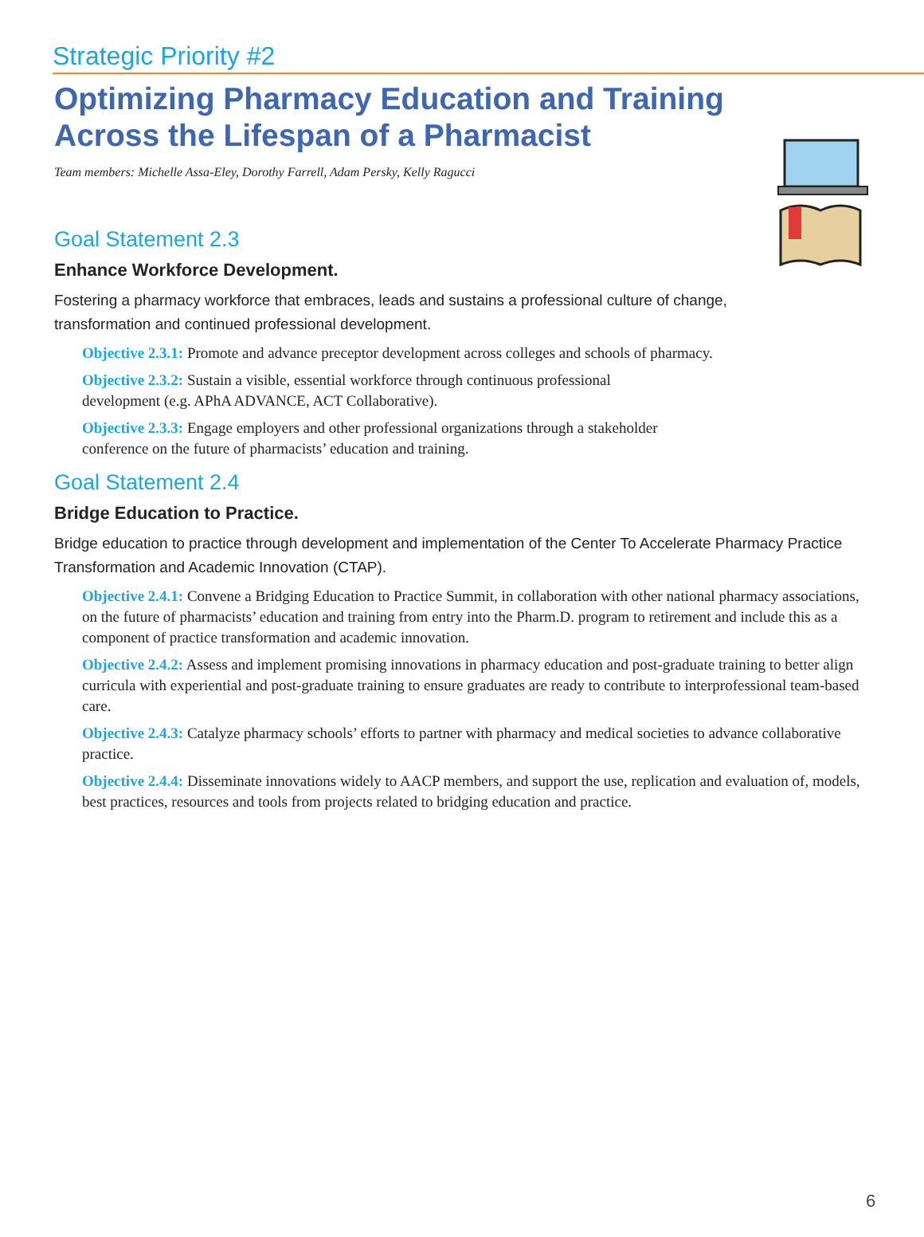Strategic Priority #2
Optimizing Pharmacy Education and Training Across the Lifespan of a Pharmacist
Team members: Michelle Assa-Eley, Dorothy Farrell, Adam Persky, Kelly Ragucci
Goal Statement 2.3
Enhance Workforce Development.
Fostering a pharmacy workforce that embraces, leads and sustains a professional culture of change, transformation and continued professional development.
Objective 2.3.1: Promote and advance preceptor development across colleges and schools of pharmacy.
Objective 2.3.2: Sustain a visible, essential workforce through continuous professional
development (e.g. APhA ADVANCE, ACT Collaborative).
Objective 2.3.3: Engage employers and other professional organizations through a stakeholder
conference on the future of pharmacists’ education and training.
Goal Statement 2.4
Bridge Education to Practice.
Bridge education to practice through development and implementation of the Center To Accelerate Pharmacy Practice Transformation and Academic Innovation (CTAP).
Objective 2.4.1: Convene a Bridging Education to Practice Summit, in collaboration with other national pharmacy associations, on the future of pharmacists’ education and training from entry into the Pharm.D. program to retirement and include this as a component of practice transformation and academic innovation.
Objective 2.4.2: Assess and implement promising innovations in pharmacy education and post-graduate training to better align curricula with experiential and post-graduate training to ensure graduates are ready to contribute to interprofessional team-based care.
Objective 2.4.3: Catalyze pharmacy schools’ efforts to partner with pharmacy and medical societies to advance collaborative practice.
Objective 2.4.4: Disseminate innovations widely to AACP members, and support the use, replication and evaluation of, models, best practices, resources and tools from projects related to bridging education and practice.
6